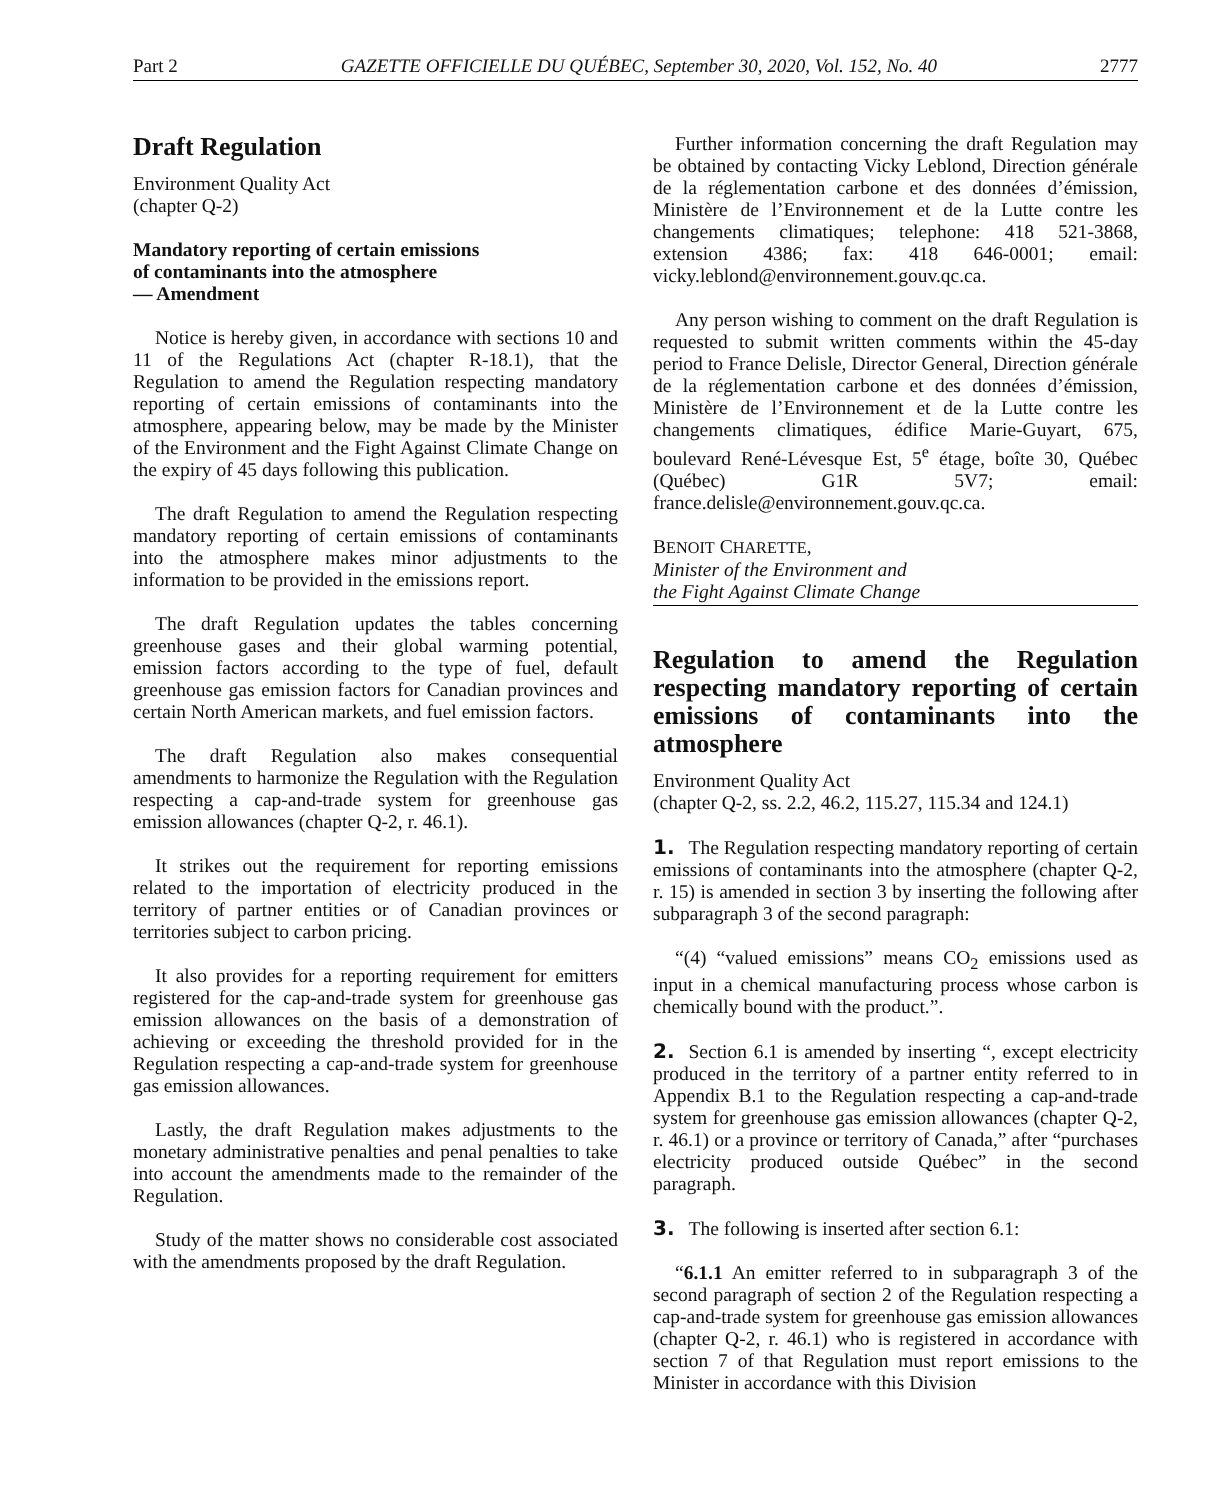Part 2 GAZETTE OFFICIELLE DU QUÉBEC, September 30, 2020, Vol. 152, No. 40 2777
Draft Regulation
Environment Quality Act
(chapter Q-2)
Mandatory reporting of certain emissions
of contaminants into the atmosphere
— Amendment
Notice is hereby given, in accordance with sections 10 and 11 of the Regulations Act (chapter R-18.1), that the Regulation to amend the Regulation respecting mandatory reporting of certain emissions of contaminants into the atmosphere, appearing below, may be made by the Minister of the Environment and the Fight Against Climate Change on the expiry of 45 days following this publication.
The draft Regulation to amend the Regulation respecting mandatory reporting of certain emissions of contaminants into the atmosphere makes minor adjustments to the information to be provided in the emissions report.
The draft Regulation updates the tables concerning greenhouse gases and their global warming potential, emission factors according to the type of fuel, default greenhouse gas emission factors for Canadian provinces and certain North American markets, and fuel emission factors.
The draft Regulation also makes consequential amendments to harmonize the Regulation with the Regulation respecting a cap-and-trade system for greenhouse gas emission allowances (chapter Q-2, r. 46.1).
It strikes out the requirement for reporting emissions related to the importation of electricity produced in the territory of partner entities or of Canadian provinces or territories subject to carbon pricing.
It also provides for a reporting requirement for emitters registered for the cap-and-trade system for greenhouse gas emission allowances on the basis of a demonstration of achieving or exceeding the threshold provided for in the Regulation respecting a cap-and-trade system for greenhouse gas emission allowances.
Lastly, the draft Regulation makes adjustments to the monetary administrative penalties and penal penalties to take into account the amendments made to the remainder of the Regulation.
Study of the matter shows no considerable cost associated with the amendments proposed by the draft Regulation.
Further information concerning the draft Regulation may be obtained by contacting Vicky Leblond, Direction générale de la réglementation carbone et des données d’émission, Ministère de l’Environnement et de la Lutte contre les changements climatiques; telephone: 418 521-3868, extension 4386; fax: 418 646-0001; email: vicky.leblond@environnement.gouv.qc.ca.
Any person wishing to comment on the draft Regulation is requested to submit written comments within the 45-day period to France Delisle, Director General, Direction générale de la réglementation carbone et des données d’émission, Ministère de l’Environnement et de la Lutte contre les changements climatiques, édifice Marie-Guyart, 675, boulevard René-Lévesque Est, 5<sup>e</sup> étage, boîte 30, Québec (Québec) G1R 5V7; email: france.delisle@environnement.gouv.qc.ca.
BENOIT CHARETTE,
Minister of the Environment and
the Fight Against Climate Change
Regulation to amend the Regulation respecting mandatory reporting of certain emissions of contaminants into the atmosphere
Environment Quality Act
(chapter Q-2, ss. 2.2, 46.2, 115.27, 115.34 and 124.1)
1. The Regulation respecting mandatory reporting of certain emissions of contaminants into the atmosphere (chapter Q-2, r. 15) is amended in section 3 by inserting the following after subparagraph 3 of the second paragraph:
“(4) “valued emissions” means CO<sub>2</sub> emissions used as input in a chemical manufacturing process whose carbon is chemically bound with the product.”.
2. Section 6.1 is amended by inserting “, except electricity produced in the territory of a partner entity referred to in Appendix B.1 to the Regulation respecting a cap-and-trade system for greenhouse gas emission allowances (chapter Q-2, r. 46.1) or a province or territory of Canada,” after “purchases electricity produced outside Québec” in the second paragraph.
3. The following is inserted after section 6.1:
“6.1.1 An emitter referred to in subparagraph 3 of the second paragraph of section 2 of the Regulation respecting a cap-and-trade system for greenhouse gas emission allowances (chapter Q-2, r. 46.1) who is registered in accordance with section 7 of that Regulation must report emissions to the Minister in accordance with this Division